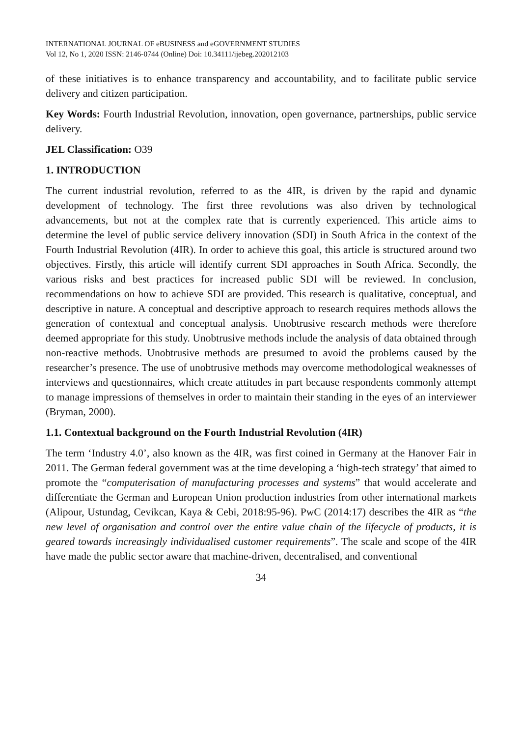INTERNATIONAL JOURNAL OF eBUSINESS and eGOVERNMENT STUDIES
Vol 12, No 1, 2020 ISSN: 2146-0744 (Online) Doi: 10.34111/ijebeg.202012103
of these initiatives is to enhance transparency and accountability, and to facilitate public service delivery and citizen participation.
Key Words: Fourth Industrial Revolution, innovation, open governance, partnerships, public service delivery.
JEL Classification: O39
1. INTRODUCTION
The current industrial revolution, referred to as the 4IR, is driven by the rapid and dynamic development of technology. The first three revolutions was also driven by technological advancements, but not at the complex rate that is currently experienced. This article aims to determine the level of public service delivery innovation (SDI) in South Africa in the context of the Fourth Industrial Revolution (4IR). In order to achieve this goal, this article is structured around two objectives. Firstly, this article will identify current SDI approaches in South Africa. Secondly, the various risks and best practices for increased public SDI will be reviewed. In conclusion, recommendations on how to achieve SDI are provided. This research is qualitative, conceptual, and descriptive in nature. A conceptual and descriptive approach to research requires methods allows the generation of contextual and conceptual analysis. Unobtrusive research methods were therefore deemed appropriate for this study. Unobtrusive methods include the analysis of data obtained through non-reactive methods. Unobtrusive methods are presumed to avoid the problems caused by the researcher’s presence. The use of unobtrusive methods may overcome methodological weaknesses of interviews and questionnaires, which create attitudes in part because respondents commonly attempt to manage impressions of themselves in order to maintain their standing in the eyes of an interviewer (Bryman, 2000).
1.1. Contextual background on the Fourth Industrial Revolution (4IR)
The term ‘Industry 4.0’, also known as the 4IR, was first coined in Germany at the Hanover Fair in 2011. The German federal government was at the time developing a ‘high-tech strategy’ that aimed to promote the “computerisation of manufacturing processes and systems” that would accelerate and differentiate the German and European Union production industries from other international markets (Alipour, Ustundag, Cevikcan, Kaya & Cebi, 2018:95-96). PwC (2014:17) describes the 4IR as “the new level of organisation and control over the entire value chain of the lifecycle of products, it is geared towards increasingly individualised customer requirements”. The scale and scope of the 4IR have made the public sector aware that machine-driven, decentralised, and conventional
34